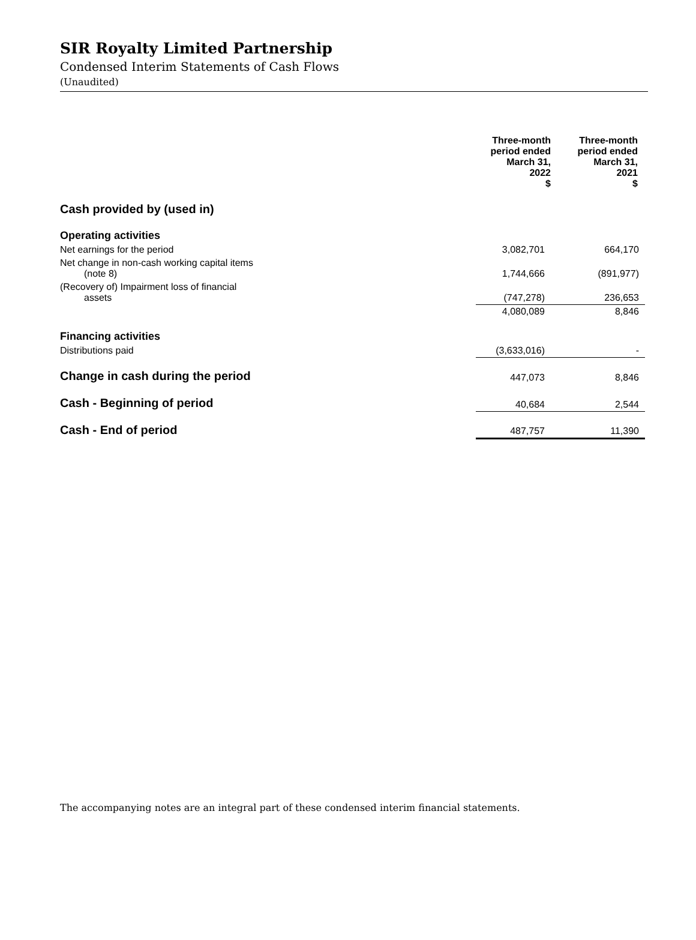SIR Royalty Limited Partnership
Condensed Interim Statements of Cash Flows
(Unaudited)
| | Three-month period ended March 31, 2022 $ | Three-month period ended March 31, 2021 $ |
| Cash provided by (used in) | | |
| Operating activities | | |
| Net earnings for the period | 3,082,701 | 664,170 |
| Net change in non-cash working capital items (note 8) | 1,744,666 | (891,977) |
| (Recovery of) Impairment loss of financial assets | (747,278) | 236,653 |
| | 4,080,089 | 8,846 |
| Financing activities | | |
| Distributions paid | (3,633,016) | - |
| Change in cash during the period | 447,073 | 8,846 |
| Cash - Beginning of period | 40,684 | 2,544 |
| Cash - End of period | 487,757 | 11,390 |
The accompanying notes are an integral part of these condensed interim financial statements.